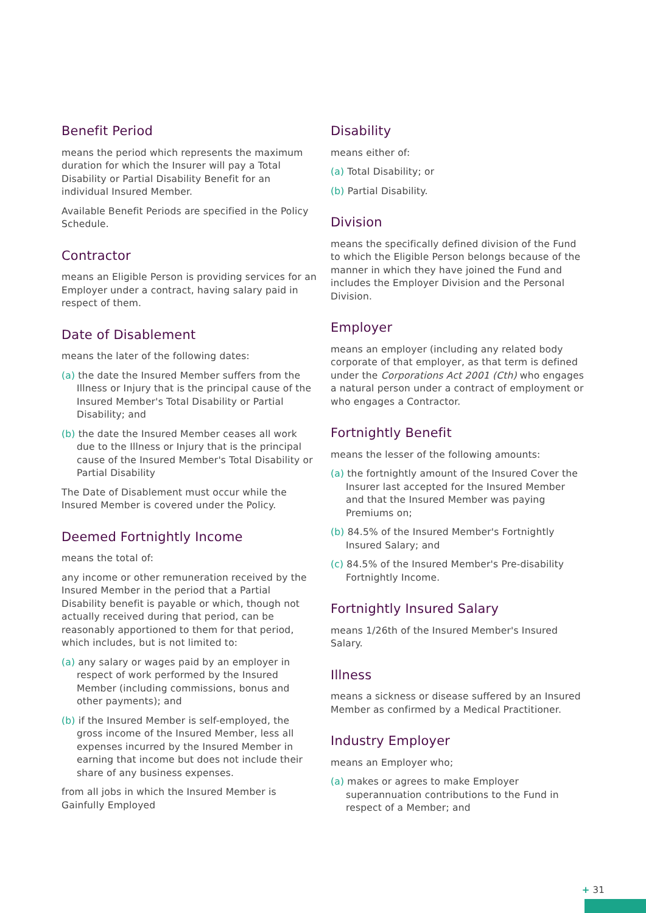Benefit Period
means the period which represents the maximum duration for which the Insurer will pay a Total Disability or Partial Disability Benefit for an individual Insured Member.
Available Benefit Periods are specified in the Policy Schedule.
Contractor
means an Eligible Person is providing services for an Employer under a contract, having salary paid in respect of them.
Date of Disablement
means the later of the following dates:
(a) the date the Insured Member suffers from the Illness or Injury that is the principal cause of the Insured Member's Total Disability or Partial Disability; and
(b) the date the Insured Member ceases all work due to the Illness or Injury that is the principal cause of the Insured Member's Total Disability or Partial Disability
The Date of Disablement must occur while the Insured Member is covered under the Policy.
Deemed Fortnightly Income
means the total of:
any income or other remuneration received by the Insured Member in the period that a Partial Disability benefit is payable or which, though not actually received during that period, can be reasonably apportioned to them for that period, which includes, but is not limited to:
(a) any salary or wages paid by an employer in respect of work performed by the Insured Member (including commissions, bonus and other payments); and
(b) if the Insured Member is self-employed, the gross income of the Insured Member, less all expenses incurred by the Insured Member in earning that income but does not include their share of any business expenses.
from all jobs in which the Insured Member is Gainfully Employed
Disability
means either of:
(a) Total Disability; or
(b) Partial Disability.
Division
means the specifically defined division of the Fund to which the Eligible Person belongs because of the manner in which they have joined the Fund and includes the Employer Division and the Personal Division.
Employer
means an employer (including any related body corporate of that employer, as that term is defined under the Corporations Act 2001 (Cth) who engages a natural person under a contract of employment or who engages a Contractor.
Fortnightly Benefit
means the lesser of the following amounts:
(a) the fortnightly amount of the Insured Cover the Insurer last accepted for the Insured Member and that the Insured Member was paying Premiums on;
(b) 84.5% of the Insured Member's Fortnightly Insured Salary; and
(c) 84.5% of the Insured Member's Pre-disability Fortnightly Income.
Fortnightly Insured Salary
means 1/26th of the Insured Member's Insured Salary.
Illness
means a sickness or disease suffered by an Insured Member as confirmed by a Medical Practitioner.
Industry Employer
means an Employer who;
(a) makes or agrees to make Employer superannuation contributions to the Fund in respect of a Member; and
+ 31